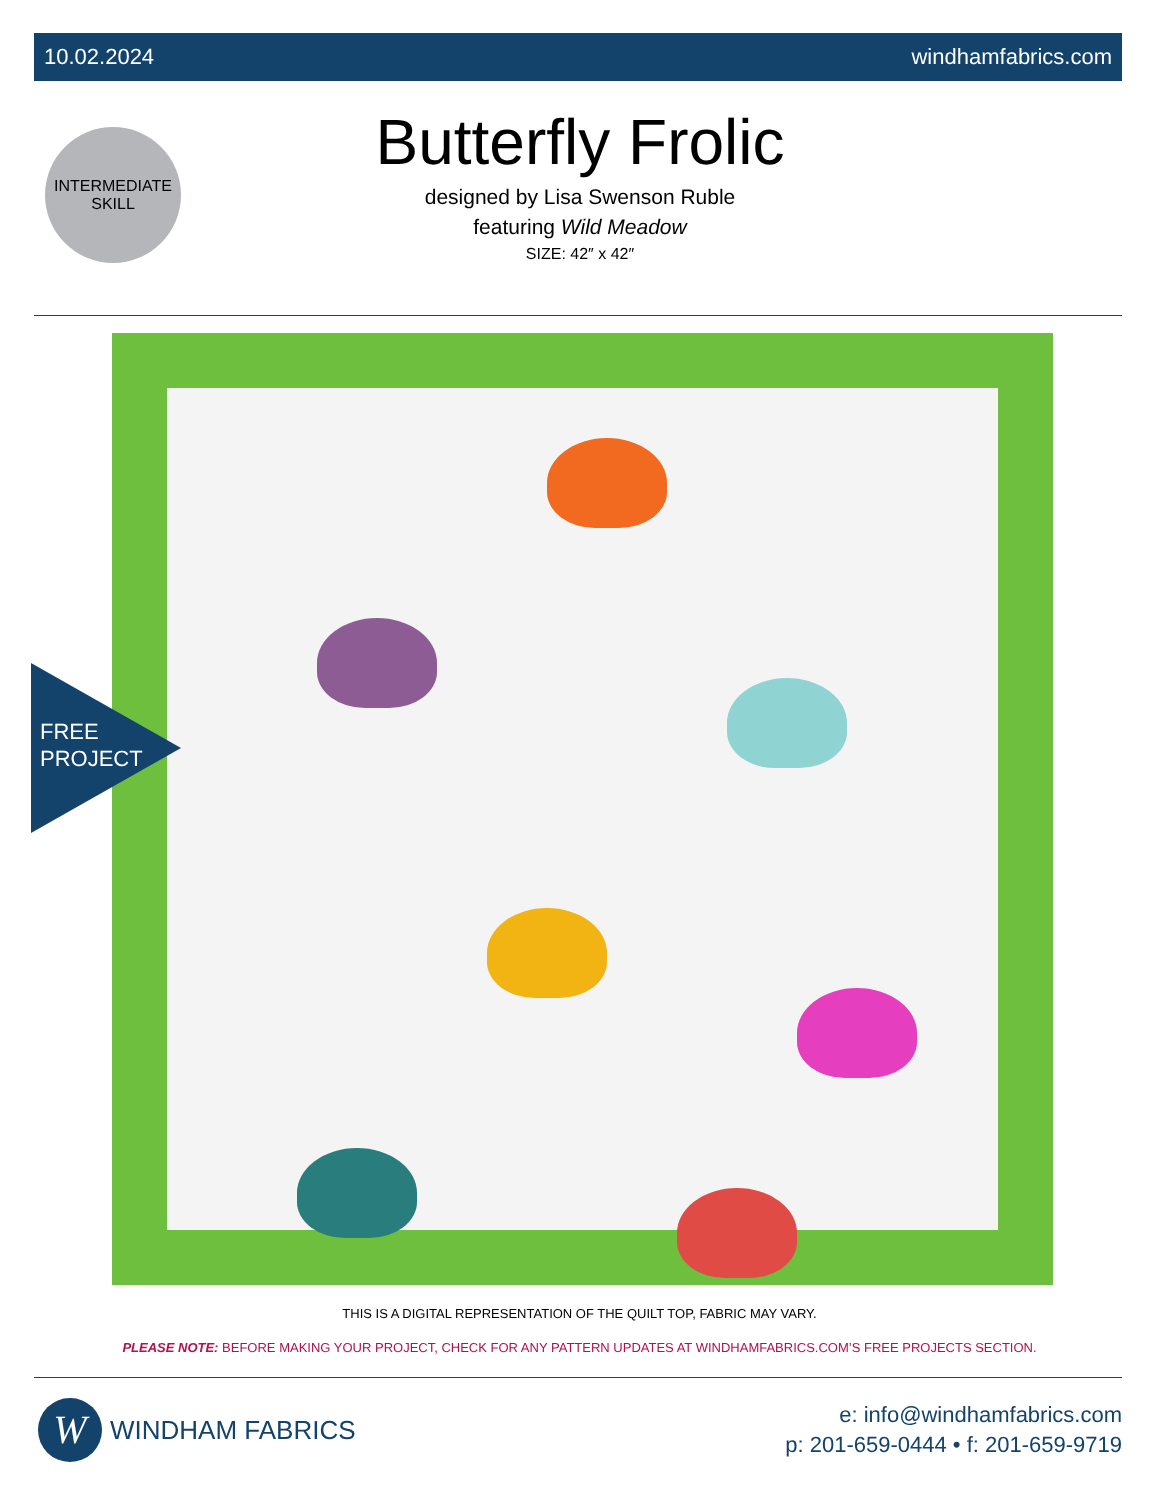10.02.2024 windhamfabrics.com
INTERMEDIATE
SKILL
Butterfly Frolic
designed by Lisa Swenson Ruble
featuring Wild Meadow
SIZE: 42″ x 42″
FREE
PROJECT
THIS IS A DIGITAL REPRESENTATION OF THE QUILT TOP, FABRIC MAY VARY.
PLEASE NOTE: BEFORE MAKING YOUR PROJECT, CHECK FOR ANY PATTERN UPDATES AT WINDHAMFABRICS.COM’S FREE PROJECTS SECTION.
W
WINDHAM FABRICS
e: info@windhamfabrics.com
p: 201-659-0444 • f: 201-659-9719